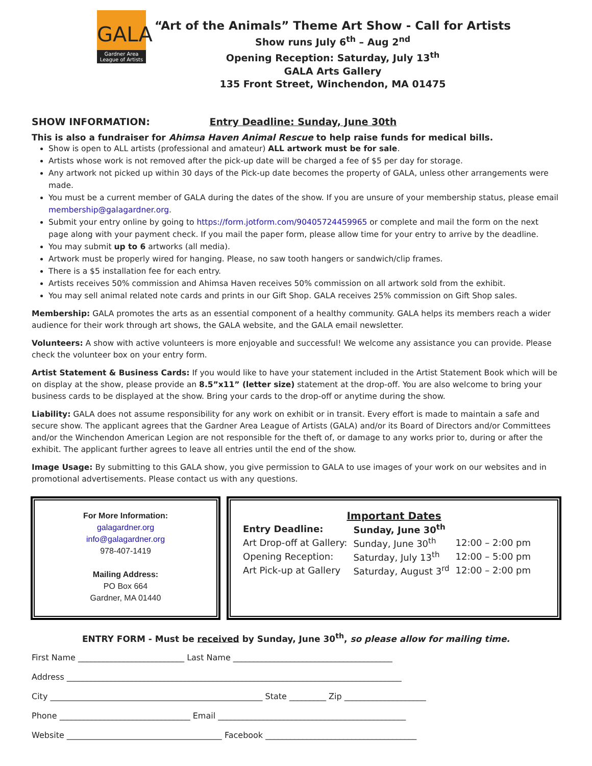GALA
Gardner Area League of Artists
“Art of the Animals” Theme Art Show - Call for Artists
Show runs July 6<sup>th</sup> – Aug 2<sup>nd</sup>
Opening Reception: Saturday, July 13<sup>th</sup>
GALA Arts Gallery
135 Front Street, Winchendon, MA 01475
SHOW INFORMATION: Entry Deadline: Sunday, June 30th
This is also a fundraiser for Ahimsa Haven Animal Rescue to help raise funds for medical bills.
Show is open to ALL artists (professional and amateur) ALL artwork must be for sale.
Artists whose work is not removed after the pick-up date will be charged a fee of $5 per day for storage.
Any artwork not picked up within 30 days of the Pick-up date becomes the property of GALA, unless other arrangements were made.
You must be a current member of GALA during the dates of the show. If you are unsure of your membership status, please email membership@galagardner.org.
Submit your entry online by going to https://form.jotform.com/90405724459965 or complete and mail the form on the next page along with your payment check. If you mail the paper form, please allow time for your entry to arrive by the deadline.
You may submit up to 6 artworks (all media).
Artwork must be properly wired for hanging. Please, no saw tooth hangers or sandwich/clip frames.
There is a $5 installation fee for each entry.
Artists receives 50% commission and Ahimsa Haven receives 50% commission on all artwork sold from the exhibit.
You may sell animal related note cards and prints in our Gift Shop. GALA receives 25% commission on Gift Shop sales.
Membership: GALA promotes the arts as an essential component of a healthy community. GALA helps its members reach a wider audience for their work through art shows, the GALA website, and the GALA email newsletter.
Volunteers: A show with active volunteers is more enjoyable and successful! We welcome any assistance you can provide. Please check the volunteer box on your entry form.
Artist Statement & Business Cards: If you would like to have your statement included in the Artist Statement Book which will be on display at the show, please provide an 8.5”x11” (letter size) statement at the drop-off. You are also welcome to bring your business cards to be displayed at the show. Bring your cards to the drop-off or anytime during the show.
Liability: GALA does not assume responsibility for any work on exhibit or in transit. Every effort is made to maintain a safe and secure show. The applicant agrees that the Gardner Area League of Artists (GALA) and/or its Board of Directors and/or Committees and/or the Winchendon American Legion are not responsible for the theft of, or damage to any works prior to, during or after the exhibit. The applicant further agrees to leave all entries until the end of the show.
Image Usage: By submitting to this GALA show, you give permission to GALA to use images of your work on our websites and in promotional advertisements. Please contact us with any questions.
For More Information:
galagardner.org
info@galagardner.org
978-407-1419
Mailing Address:
PO Box 664
Gardner, MA 01440
Important Dates
| Entry Deadline: | Sunday, June 30<sup>th</sup> | |
| Art Drop-off at Gallery: | Sunday, June 30<sup>th</sup> | 12:00 – 2:00 pm |
| Opening Reception: | Saturday, July 13<sup>th</sup> | 12:00 – 5:00 pm |
| Art Pick-up at Gallery | Saturday, August 3<sup>rd</sup> | 12:00 – 2:00 pm |
ENTRY FORM - Must be received by Sunday, June 30<sup>th</sup>, so please allow for mailing time.
First Name __________________________ Last Name _______________________________________
Address __________________________________________________________________________________
City ____________________________________________________ State _________ Zip ____________________
Phone ________________________________ Email ______________________________________________
Website ______________________________________ Facebook _____________________________________